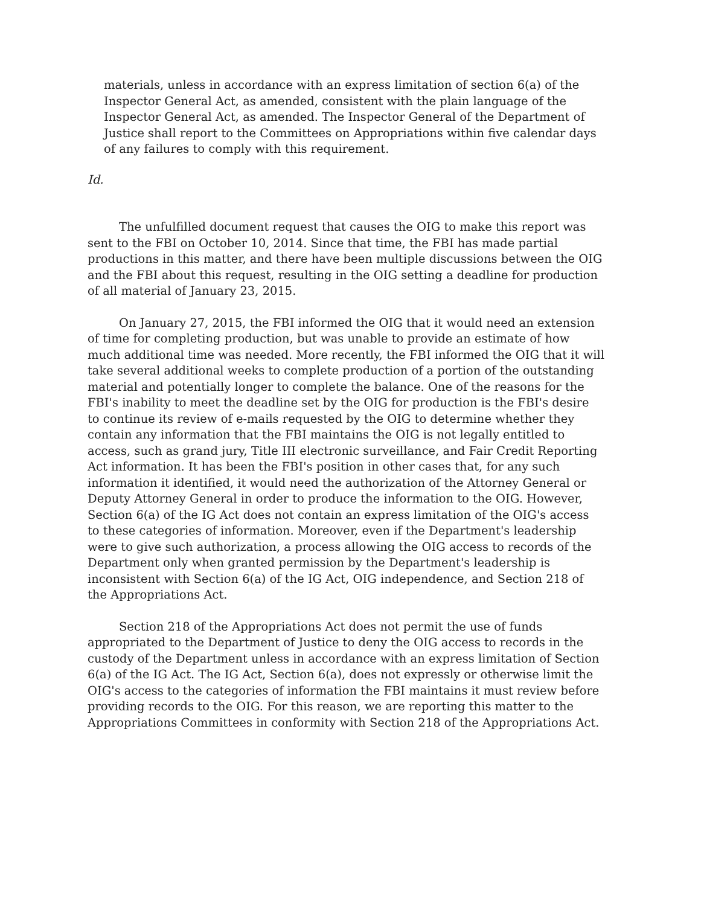materials, unless in accordance with an express limitation of section 6(a) of the Inspector General Act, as amended, consistent with the plain language of the Inspector General Act, as amended. The Inspector General of the Department of Justice shall report to the Committees on Appropriations within five calendar days of any failures to comply with this requirement.
Id.
The unfulfilled document request that causes the OIG to make this report was sent to the FBI on October 10, 2014. Since that time, the FBI has made partial productions in this matter, and there have been multiple discussions between the OIG and the FBI about this request, resulting in the OIG setting a deadline for production of all material of January 23, 2015.
On January 27, 2015, the FBI informed the OIG that it would need an extension of time for completing production, but was unable to provide an estimate of how much additional time was needed. More recently, the FBI informed the OIG that it will take several additional weeks to complete production of a portion of the outstanding material and potentially longer to complete the balance. One of the reasons for the FBI's inability to meet the deadline set by the OIG for production is the FBI's desire to continue its review of e-mails requested by the OIG to determine whether they contain any information that the FBI maintains the OIG is not legally entitled to access, such as grand jury, Title III electronic surveillance, and Fair Credit Reporting Act information. It has been the FBI's position in other cases that, for any such information it identified, it would need the authorization of the Attorney General or Deputy Attorney General in order to produce the information to the OIG. However, Section 6(a) of the IG Act does not contain an express limitation of the OIG's access to these categories of information. Moreover, even if the Department's leadership were to give such authorization, a process allowing the OIG access to records of the Department only when granted permission by the Department's leadership is inconsistent with Section 6(a) of the IG Act, OIG independence, and Section 218 of the Appropriations Act.
Section 218 of the Appropriations Act does not permit the use of funds appropriated to the Department of Justice to deny the OIG access to records in the custody of the Department unless in accordance with an express limitation of Section 6(a) of the IG Act. The IG Act, Section 6(a), does not expressly or otherwise limit the OIG's access to the categories of information the FBI maintains it must review before providing records to the OIG. For this reason, we are reporting this matter to the Appropriations Committees in conformity with Section 218 of the Appropriations Act.